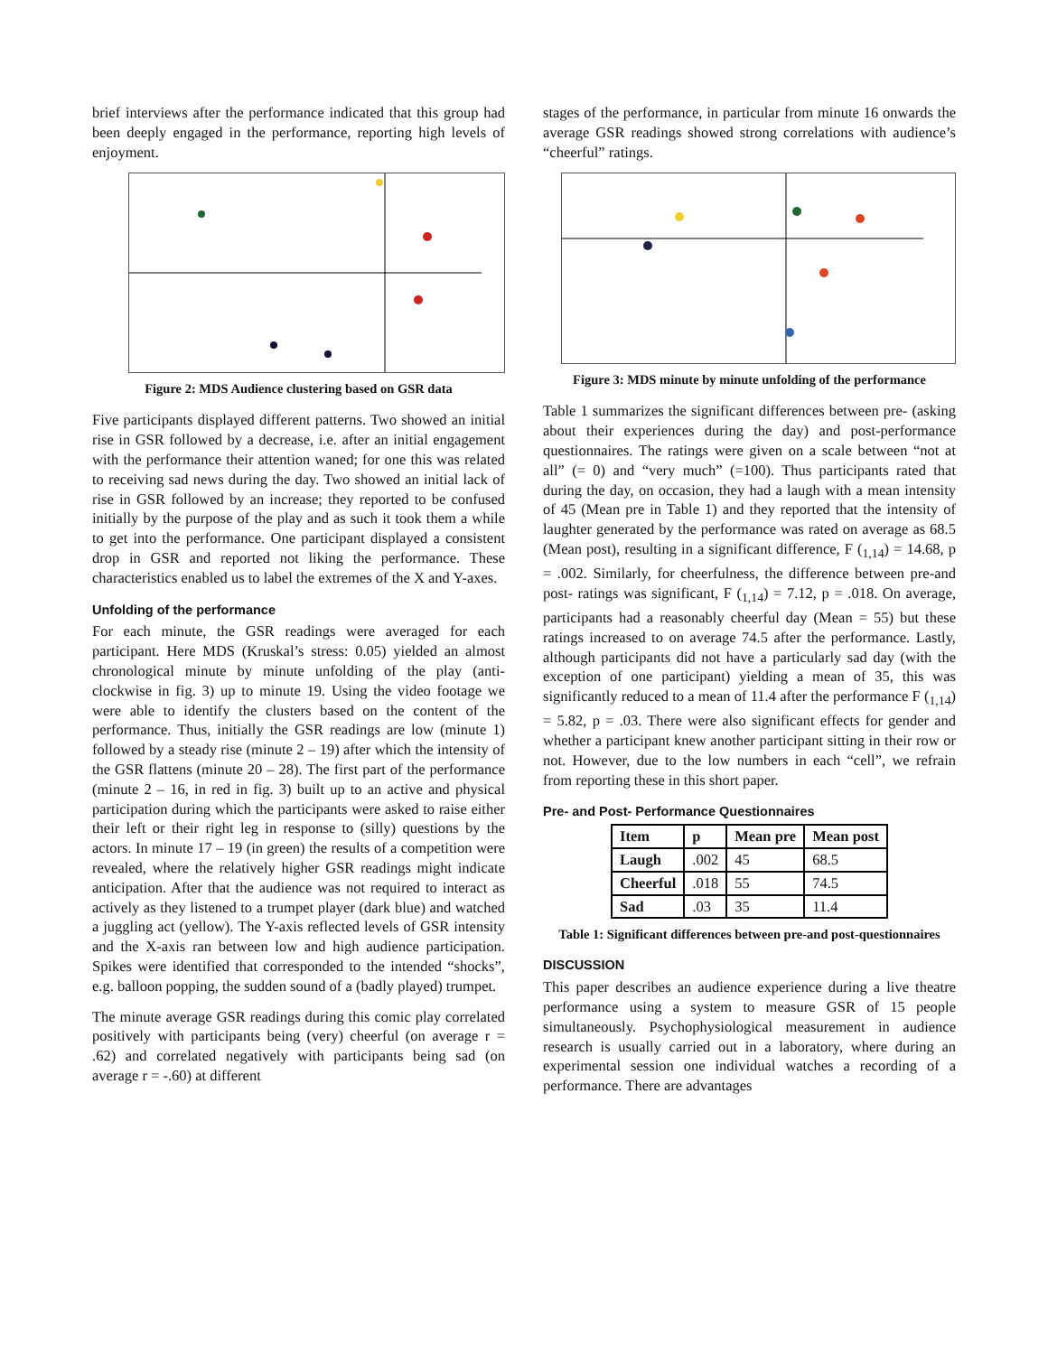brief interviews after the performance indicated that this group had been deeply engaged in the performance, reporting high levels of enjoyment.
Figure 2: MDS Audience clustering based on GSR data
Five participants displayed different patterns. Two showed an initial rise in GSR followed by a decrease, i.e. after an initial engagement with the performance their attention waned; for one this was related to receiving sad news during the day. Two showed an initial lack of rise in GSR followed by an increase; they reported to be confused initially by the purpose of the play and as such it took them a while to get into the performance. One participant displayed a consistent drop in GSR and reported not liking the performance. These characteristics enabled us to label the extremes of the X and Y-axes.
Unfolding of the performance
For each minute, the GSR readings were averaged for each participant. Here MDS (Kruskal’s stress: 0.05) yielded an almost chronological minute by minute unfolding of the play (anti-clockwise in fig. 3) up to minute 19. Using the video footage we were able to identify the clusters based on the content of the performance. Thus, initially the GSR readings are low (minute 1) followed by a steady rise (minute 2 – 19) after which the intensity of the GSR flattens (minute 20 – 28). The first part of the performance (minute 2 – 16, in red in fig. 3) built up to an active and physical participation during which the participants were asked to raise either their left or their right leg in response to (silly) questions by the actors. In minute 17 – 19 (in green) the results of a competition were revealed, where the relatively higher GSR readings might indicate anticipation. After that the audience was not required to interact as actively as they listened to a trumpet player (dark blue) and watched a juggling act (yellow). The Y-axis reflected levels of GSR intensity and the X-axis ran between low and high audience participation. Spikes were identified that corresponded to the intended “shocks”, e.g. balloon popping, the sudden sound of a (badly played) trumpet.
The minute average GSR readings during this comic play correlated positively with participants being (very) cheerful (on average r = .62) and correlated negatively with participants being sad (on average r = -.60) at different
stages of the performance, in particular from minute 16 onwards the average GSR readings showed strong correlations with audience’s “cheerful” ratings.
Figure 3: MDS minute by minute unfolding of the performance
Table 1 summarizes the significant differences between pre- (asking about their experiences during the day) and post-performance questionnaires. The ratings were given on a scale between “not at all” (= 0) and “very much” (=100). Thus participants rated that during the day, on occasion, they had a laugh with a mean intensity of 45 (Mean pre in Table 1) and they reported that the intensity of laughter generated by the performance was rated on average as 68.5 (Mean post), resulting in a significant difference, F (<sub>1,14</sub>) = 14.68, p = .002. Similarly, for cheerfulness, the difference between pre-and post- ratings was significant, F (<sub>1,14</sub>) = 7.12, p = .018. On average, participants had a reasonably cheerful day (Mean = 55) but these ratings increased to on average 74.5 after the performance. Lastly, although participants did not have a particularly sad day (with the exception of one participant) yielding a mean of 35, this was significantly reduced to a mean of 11.4 after the performance F (<sub>1,14</sub>) = 5.82, p = .03. There were also significant effects for gender and whether a participant knew another participant sitting in their row or not. However, due to the low numbers in each “cell”, we refrain from reporting these in this short paper.
Pre- and Post- Performance Questionnaires
| Item | p | Mean pre | Mean post |
| --- | --- | --- | --- |
| Laugh | .002 | 45 | 68.5 |
| Cheerful | .018 | 55 | 74.5 |
| Sad | .03 | 35 | 11.4 |
Table 1: Significant differences between pre-and post-questionnaires
DISCUSSION
This paper describes an audience experience during a live theatre performance using a system to measure GSR of 15 people simultaneously. Psychophysiological measurement in audience research is usually carried out in a laboratory, where during an experimental session one individual watches a recording of a performance. There are advantages